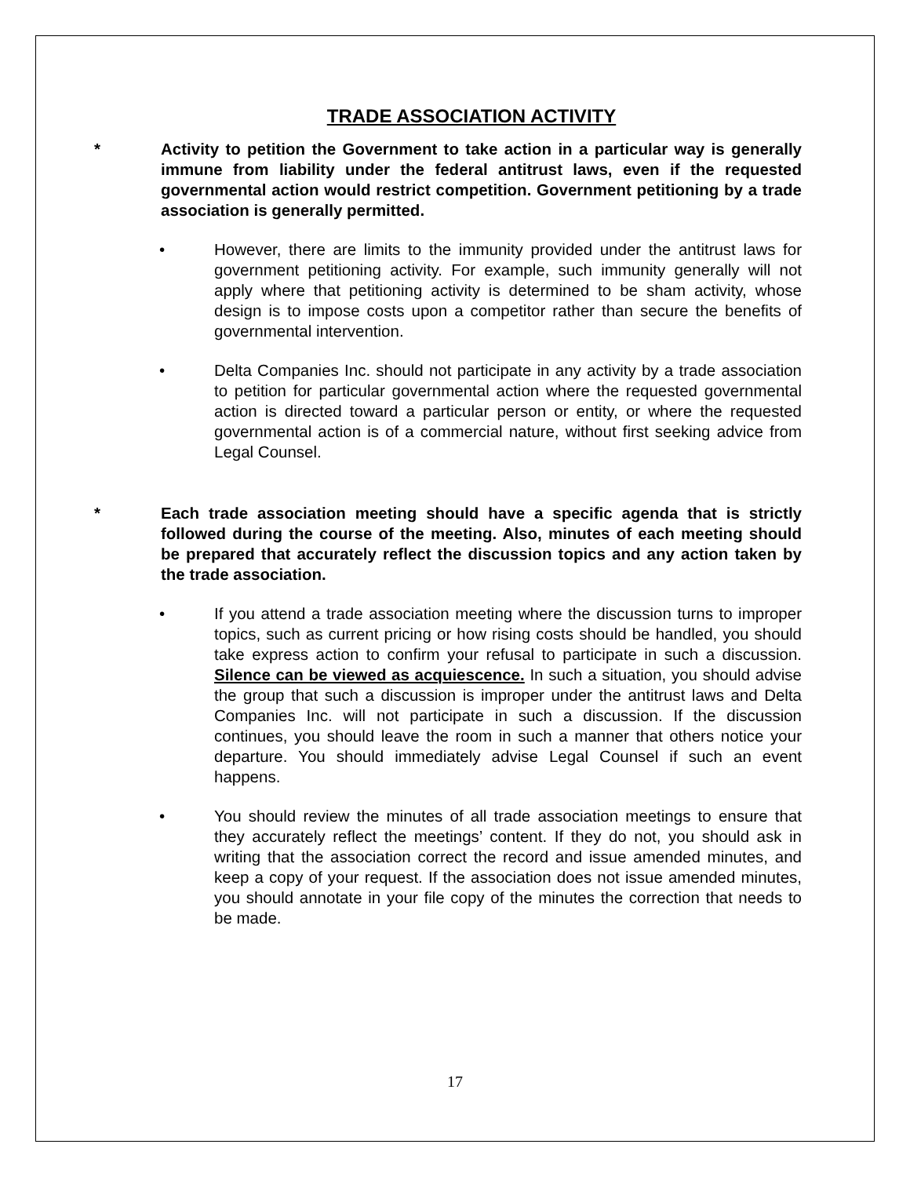TRADE ASSOCIATION ACTIVITY
* Activity to petition the Government to take action in a particular way is generally immune from liability under the federal antitrust laws, even if the requested governmental action would restrict competition. Government petitioning by a trade association is generally permitted.
• However, there are limits to the immunity provided under the antitrust laws for government petitioning activity. For example, such immunity generally will not apply where that petitioning activity is determined to be sham activity, whose design is to impose costs upon a competitor rather than secure the benefits of governmental intervention.
• Delta Companies Inc. should not participate in any activity by a trade association to petition for particular governmental action where the requested governmental action is directed toward a particular person or entity, or where the requested governmental action is of a commercial nature, without first seeking advice from Legal Counsel.
* Each trade association meeting should have a specific agenda that is strictly followed during the course of the meeting. Also, minutes of each meeting should be prepared that accurately reflect the discussion topics and any action taken by the trade association.
• If you attend a trade association meeting where the discussion turns to improper topics, such as current pricing or how rising costs should be handled, you should take express action to confirm your refusal to participate in such a discussion. Silence can be viewed as acquiescence. In such a situation, you should advise the group that such a discussion is improper under the antitrust laws and Delta Companies Inc. will not participate in such a discussion. If the discussion continues, you should leave the room in such a manner that others notice your departure. You should immediately advise Legal Counsel if such an event happens.
• You should review the minutes of all trade association meetings to ensure that they accurately reflect the meetings’ content. If they do not, you should ask in writing that the association correct the record and issue amended minutes, and keep a copy of your request. If the association does not issue amended minutes, you should annotate in your file copy of the minutes the correction that needs to be made.
17